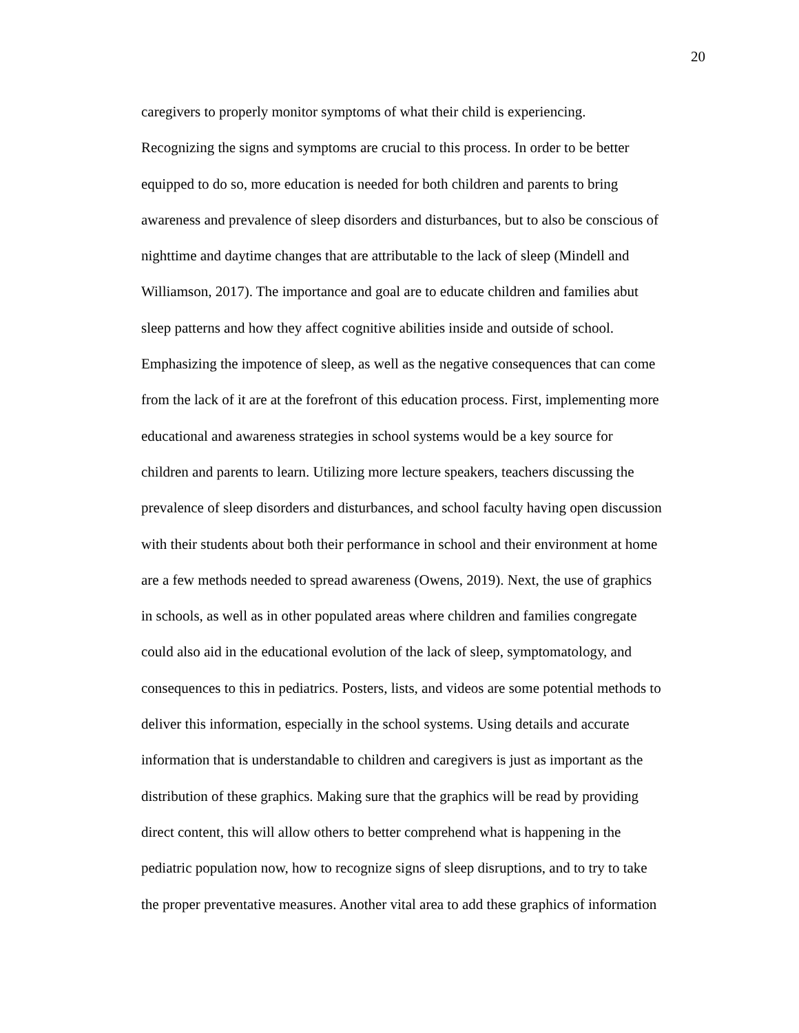20
caregivers to properly monitor symptoms of what their child is experiencing.
Recognizing the signs and symptoms are crucial to this process. In order to be better
equipped to do so, more education is needed for both children and parents to bring
awareness and prevalence of sleep disorders and disturbances, but to also be conscious of
nighttime and daytime changes that are attributable to the lack of sleep (Mindell and
Williamson, 2017). The importance and goal are to educate children and families abut
sleep patterns and how they affect cognitive abilities inside and outside of school.
Emphasizing the impotence of sleep, as well as the negative consequences that can come
from the lack of it are at the forefront of this education process. First, implementing more
educational and awareness strategies in school systems would be a key source for
children and parents to learn. Utilizing more lecture speakers, teachers discussing the
prevalence of sleep disorders and disturbances, and school faculty having open discussion
with their students about both their performance in school and their environment at home
are a few methods needed to spread awareness (Owens, 2019). Next, the use of graphics
in schools, as well as in other populated areas where children and families congregate
could also aid in the educational evolution of the lack of sleep, symptomatology, and
consequences to this in pediatrics. Posters, lists, and videos are some potential methods to
deliver this information, especially in the school systems. Using details and accurate
information that is understandable to children and caregivers is just as important as the
distribution of these graphics. Making sure that the graphics will be read by providing
direct content, this will allow others to better comprehend what is happening in the
pediatric population now, how to recognize signs of sleep disruptions, and to try to take
the proper preventative measures. Another vital area to add these graphics of information